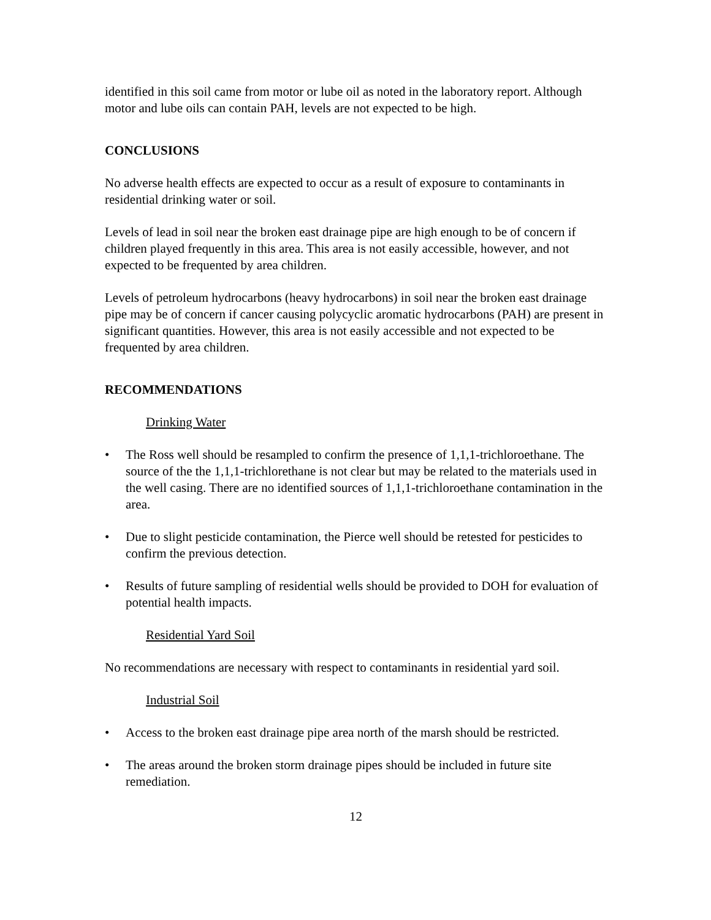identified in this soil came from motor or lube oil as noted in the laboratory report. Although motor and lube oils can contain PAH, levels are not expected to be high.
CONCLUSIONS
No adverse health effects are expected to occur as a result of exposure to contaminants in residential drinking water or soil.
Levels of lead in soil near the broken east drainage pipe are high enough to be of concern if children played frequently in this area. This area is not easily accessible, however, and not expected to be frequented by area children.
Levels of petroleum hydrocarbons (heavy hydrocarbons) in soil near the broken east drainage pipe may be of concern if cancer causing polycyclic aromatic hydrocarbons (PAH) are present in significant quantities. However, this area is not easily accessible and not expected to be frequented by area children.
RECOMMENDATIONS
Drinking Water
• The Ross well should be resampled to confirm the presence of 1,1,1-trichloroethane. The source of the the 1,1,1-trichlorethane is not clear but may be related to the materials used in the well casing. There are no identified sources of 1,1,1-trichloroethane contamination in the area.
• Due to slight pesticide contamination, the Pierce well should be retested for pesticides to confirm the previous detection.
• Results of future sampling of residential wells should be provided to DOH for evaluation of potential health impacts.
Residential Yard Soil
No recommendations are necessary with respect to contaminants in residential yard soil.
Industrial Soil
• Access to the broken east drainage pipe area north of the marsh should be restricted.
• The areas around the broken storm drainage pipes should be included in future site remediation.
12